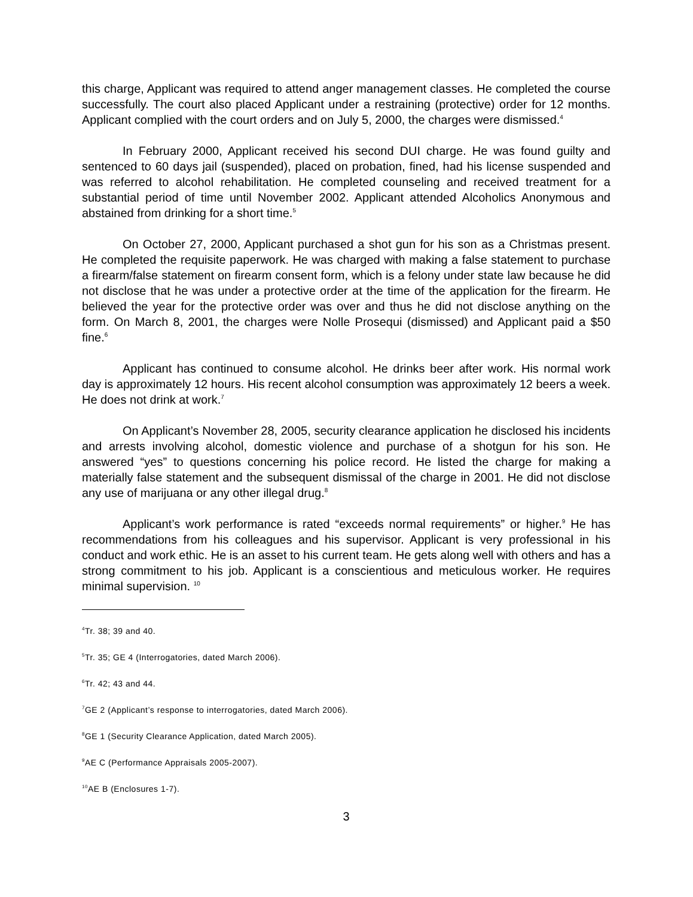this charge, Applicant was required to attend anger management classes. He completed the course successfully. The court also placed Applicant under a restraining (protective) order for 12 months. Applicant complied with the court orders and on July 5, 2000, the charges were dismissed.<sup>4</sup>
In February 2000, Applicant received his second DUI charge. He was found guilty and sentenced to 60 days jail (suspended), placed on probation, fined, had his license suspended and was referred to alcohol rehabilitation. He completed counseling and received treatment for a substantial period of time until November 2002. Applicant attended Alcoholics Anonymous and abstained from drinking for a short time.<sup>5</sup>
On October 27, 2000, Applicant purchased a shot gun for his son as a Christmas present. He completed the requisite paperwork. He was charged with making a false statement to purchase a firearm/false statement on firearm consent form, which is a felony under state law because he did not disclose that he was under a protective order at the time of the application for the firearm. He believed the year for the protective order was over and thus he did not disclose anything on the form. On March 8, 2001, the charges were Nolle Prosequi (dismissed) and Applicant paid a $50 fine.<sup>6</sup>
Applicant has continued to consume alcohol. He drinks beer after work. His normal work day is approximately 12 hours. His recent alcohol consumption was approximately 12 beers a week. He does not drink at work.<sup>7</sup>
On Applicant’s November 28, 2005, security clearance application he disclosed his incidents and arrests involving alcohol, domestic violence and purchase of a shotgun for his son. He answered “yes” to questions concerning his police record. He listed the charge for making a materially false statement and the subsequent dismissal of the charge in 2001. He did not disclose any use of marijuana or any other illegal drug.<sup>8</sup>
Applicant’s work performance is rated “exceeds normal requirements” or higher.<sup>9</sup> He has recommendations from his colleagues and his supervisor. Applicant is very professional in his conduct and work ethic. He is an asset to his current team. He gets along well with others and has a strong commitment to his job. Applicant is a conscientious and meticulous worker. He requires minimal supervision. <sup>10</sup>
<sup>4</sup> Tr. 38; 39 and 40.
<sup>5</sup> Tr. 35; GE 4 (Interrogatories, dated March 2006).
<sup>6</sup> Tr. 42; 43 and 44.
<sup>7</sup> GE 2 (Applicant’s response to interrogatories, dated March 2006).
<sup>8</sup> GE 1 (Security Clearance Application, dated March 2005).
<sup>9</sup> AE C (Performance Appraisals 2005-2007).
<sup>10</sup> AE B (Enclosures 1-7).
3